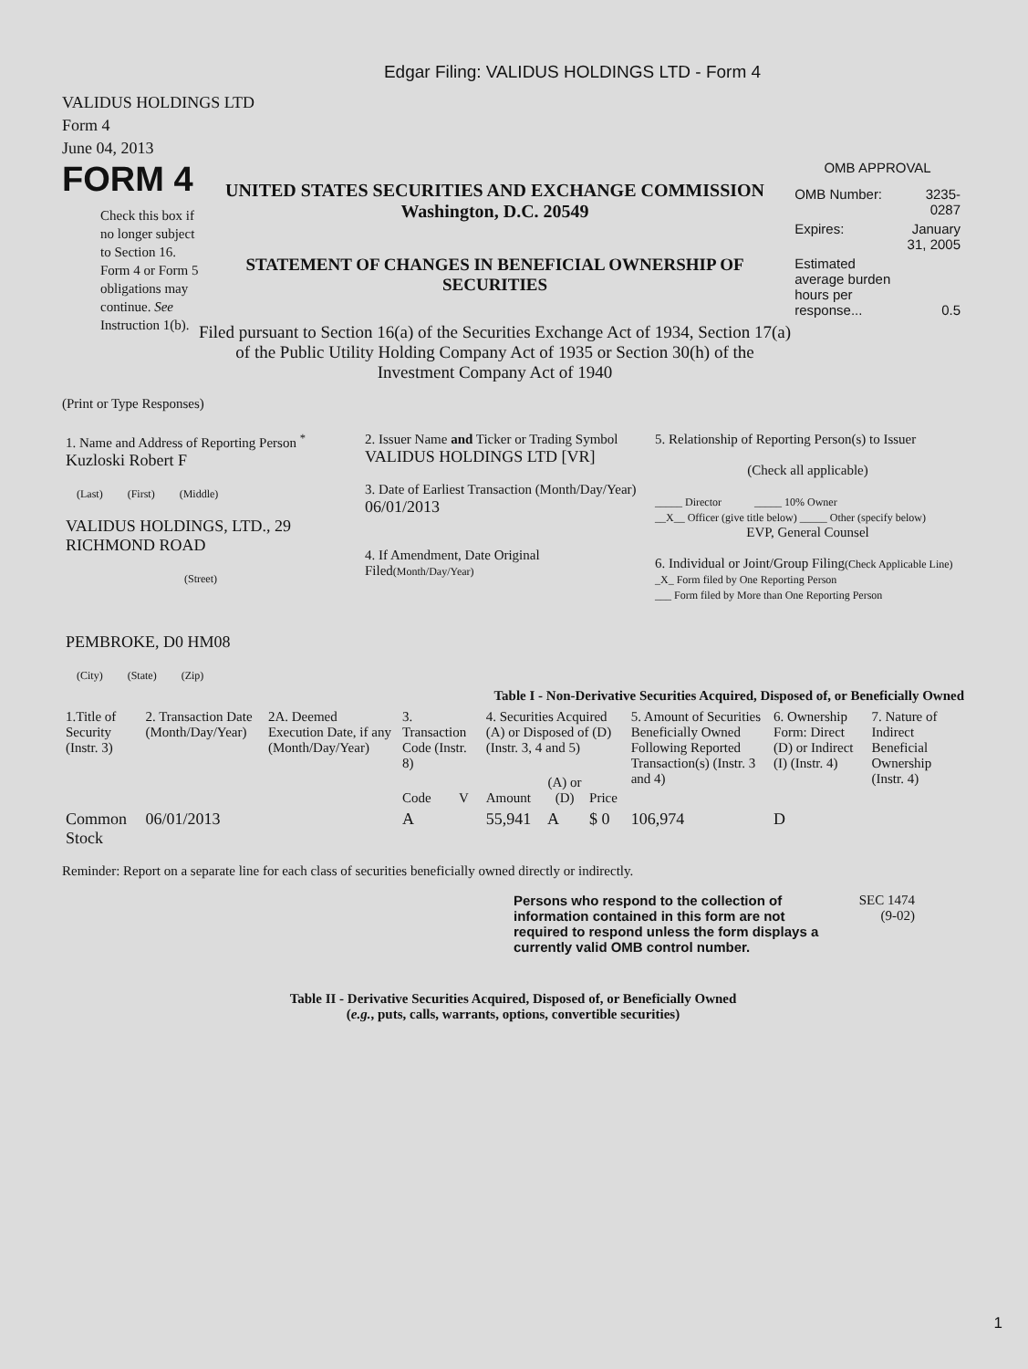Edgar Filing: VALIDUS HOLDINGS LTD - Form 4
VALIDUS HOLDINGS LTD
Form 4
June 04, 2013
FORM 4
Check this box if no longer subject to Section 16. Form 4 or Form 5 obligations may continue. See Instruction 1(b).
UNITED STATES SECURITIES AND EXCHANGE COMMISSION
Washington, D.C. 20549
STATEMENT OF CHANGES IN BENEFICIAL OWNERSHIP OF SECURITIES
Filed pursuant to Section 16(a) of the Securities Exchange Act of 1934, Section 17(a) of the Public Utility Holding Company Act of 1935 or Section 30(h) of the Investment Company Act of 1940
OMB APPROVAL
| OMB Number: | 3235-0287 |
| Expires: | January 31, 2005 |
| Estimated average burden hours per response... | 0.5 |
(Print or Type Responses)
| 1. Name and Address of Reporting Person <sup>*</sup> Kuzloski Robert F (Last) (First) (Middle) VALIDUS HOLDINGS, LTD., 29 RICHMOND ROAD (Street) PEMBROKE, D0 HM08 (City) (State) (Zip) | 2. Issuer Name and Ticker or Trading Symbol VALIDUS HOLDINGS LTD [VR] 3. Date of Earliest Transaction (Month/Day/Year) 06/01/2013 4. If Amendment, Date Original Filed (Month/Day/Year) | 5. Relationship of Reporting Person(s) to Issuer (Check all applicable) _____ Director _____ 10% Owner __X__ Officer (give title below) _____ Other (specify below) EVP, General Counsel 6. Individual or Joint/Group Filing (Check Applicable Line) _X_ Form filed by One Reporting Person ___ Form filed by More than One Reporting Person |
Table I - Non-Derivative Securities Acquired, Disposed of, or Beneficially Owned
| 1.Title of Security (Instr. 3) | 2. Transaction Date (Month/Day/Year) | 2A. Deemed Execution Date, if any (Month/Day/Year) | 3. Transaction Code (Instr. 8) | | 4. Securities Acquired (A) or Disposed of (D) (Instr. 3, 4 and 5) | | | 5. Amount of Securities Beneficially Owned Following Reported Transaction(s) (Instr. 3 and 4) | 6. Ownership Form: Direct (D) or Indirect (I) (Instr. 4) | 7. Nature of Indirect Beneficial Ownership (Instr. 4) |
| | | | Code | V | Amount | (A) or (D) | Price | | | |
| Common Stock | 06/01/2013 | | A | | 55,941 | A | $ 0 | 106,974 | D | |
Reminder: Report on a separate line for each class of securities beneficially owned directly or indirectly.
Persons who respond to the collection of information contained in this form are not required to respond unless the form displays a currently valid OMB control number.
SEC 1474
(9-02)
Table II - Derivative Securities Acquired, Disposed of, or Beneficially Owned
(e.g., puts, calls, warrants, options, convertible securities)
1